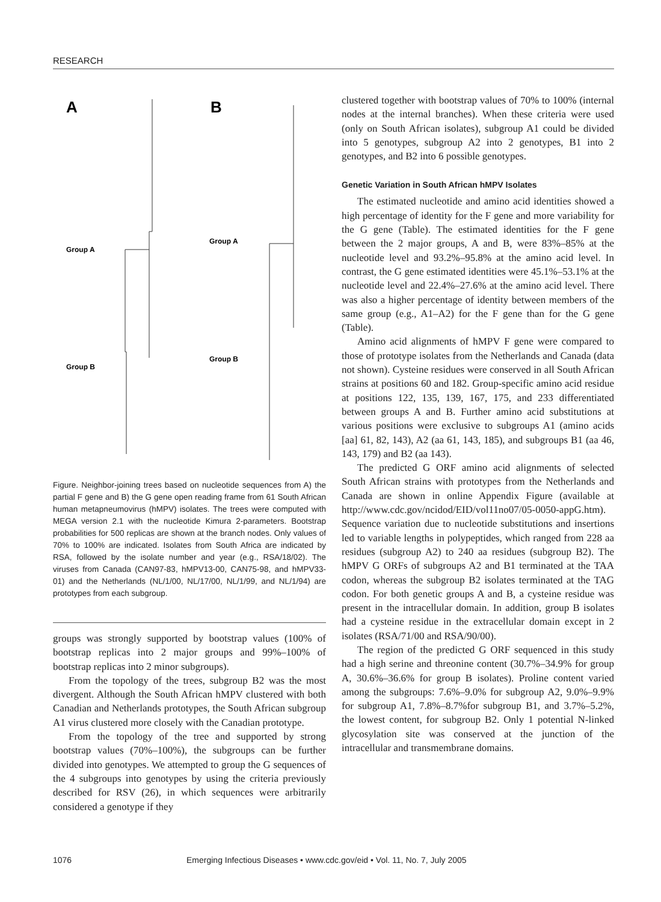RESEARCH
A
B
Group A
Group B
Group A
Group B
Figure. Neighbor-joining trees based on nucleotide sequences from A) the partial F gene and B) the G gene open reading frame from 61 South African human metapneumovirus (hMPV) isolates. The trees were computed with MEGA version 2.1 with the nucleotide Kimura 2-parameters. Bootstrap probabilities for 500 replicas are shown at the branch nodes. Only values of 70% to 100% are indicated. Isolates from South Africa are indicated by RSA, followed by the isolate number and year (e.g., RSA/18/02). The viruses from Canada (CAN97-83, hMPV13-00, CAN75-98, and hMPV33-01) and the Netherlands (NL/1/00, NL/17/00, NL/1/99, and NL/1/94) are prototypes from each subgroup.
groups was strongly supported by bootstrap values (100% of bootstrap replicas into 2 major groups and 99%–100% of bootstrap replicas into 2 minor subgroups).
From the topology of the trees, subgroup B2 was the most divergent. Although the South African hMPV clustered with both Canadian and Netherlands prototypes, the South African subgroup A1 virus clustered more closely with the Canadian prototype.
From the topology of the tree and supported by strong bootstrap values (70%–100%), the subgroups can be further divided into genotypes. We attempted to group the G sequences of the 4 subgroups into genotypes by using the criteria previously described for RSV (26), in which sequences were arbitrarily considered a genotype if they
clustered together with bootstrap values of 70% to 100% (internal nodes at the internal branches). When these criteria were used (only on South African isolates), subgroup A1 could be divided into 5 genotypes, subgroup A2 into 2 genotypes, B1 into 2 genotypes, and B2 into 6 possible genotypes.
Genetic Variation in South African hMPV Isolates
The estimated nucleotide and amino acid identities showed a high percentage of identity for the F gene and more variability for the G gene (Table). The estimated identities for the F gene between the 2 major groups, A and B, were 83%–85% at the nucleotide level and 93.2%–95.8% at the amino acid level. In contrast, the G gene estimated identities were 45.1%–53.1% at the nucleotide level and 22.4%–27.6% at the amino acid level. There was also a higher percentage of identity between members of the same group (e.g., A1–A2) for the F gene than for the G gene (Table).
Amino acid alignments of hMPV F gene were compared to those of prototype isolates from the Netherlands and Canada (data not shown). Cysteine residues were conserved in all South African strains at positions 60 and 182. Group-specific amino acid residue at positions 122, 135, 139, 167, 175, and 233 differentiated between groups A and B. Further amino acid substitutions at various positions were exclusive to subgroups A1 (amino acids [aa] 61, 82, 143), A2 (aa 61, 143, 185), and subgroups B1 (aa 46, 143, 179) and B2 (aa 143).
The predicted G ORF amino acid alignments of selected South African strains with prototypes from the Netherlands and Canada are shown in online Appendix Figure (available at http://www.cdc.gov/ncidod/EID/vol11no07/05-0050-appG.htm). Sequence variation due to nucleotide substitutions and insertions led to variable lengths in polypeptides, which ranged from 228 aa residues (subgroup A2) to 240 aa residues (subgroup B2). The hMPV G ORFs of subgroups A2 and B1 terminated at the TAA codon, whereas the subgroup B2 isolates terminated at the TAG codon. For both genetic groups A and B, a cysteine residue was present in the intracellular domain. In addition, group B isolates had a cysteine residue in the extracellular domain except in 2 isolates (RSA/71/00 and RSA/90/00).
The region of the predicted G ORF sequenced in this study had a high serine and threonine content (30.7%–34.9% for group A, 30.6%–36.6% for group B isolates). Proline content varied among the subgroups: 7.6%–9.0% for subgroup A2, 9.0%–9.9% for subgroup A1, 7.8%–8.7%for subgroup B1, and 3.7%–5.2%, the lowest content, for subgroup B2. Only 1 potential N-linked glycosylation site was conserved at the junction of the intracellular and transmembrane domains.
1076 Emerging Infectious Diseases • www.cdc.gov/eid • Vol. 11, No. 7, July 2005